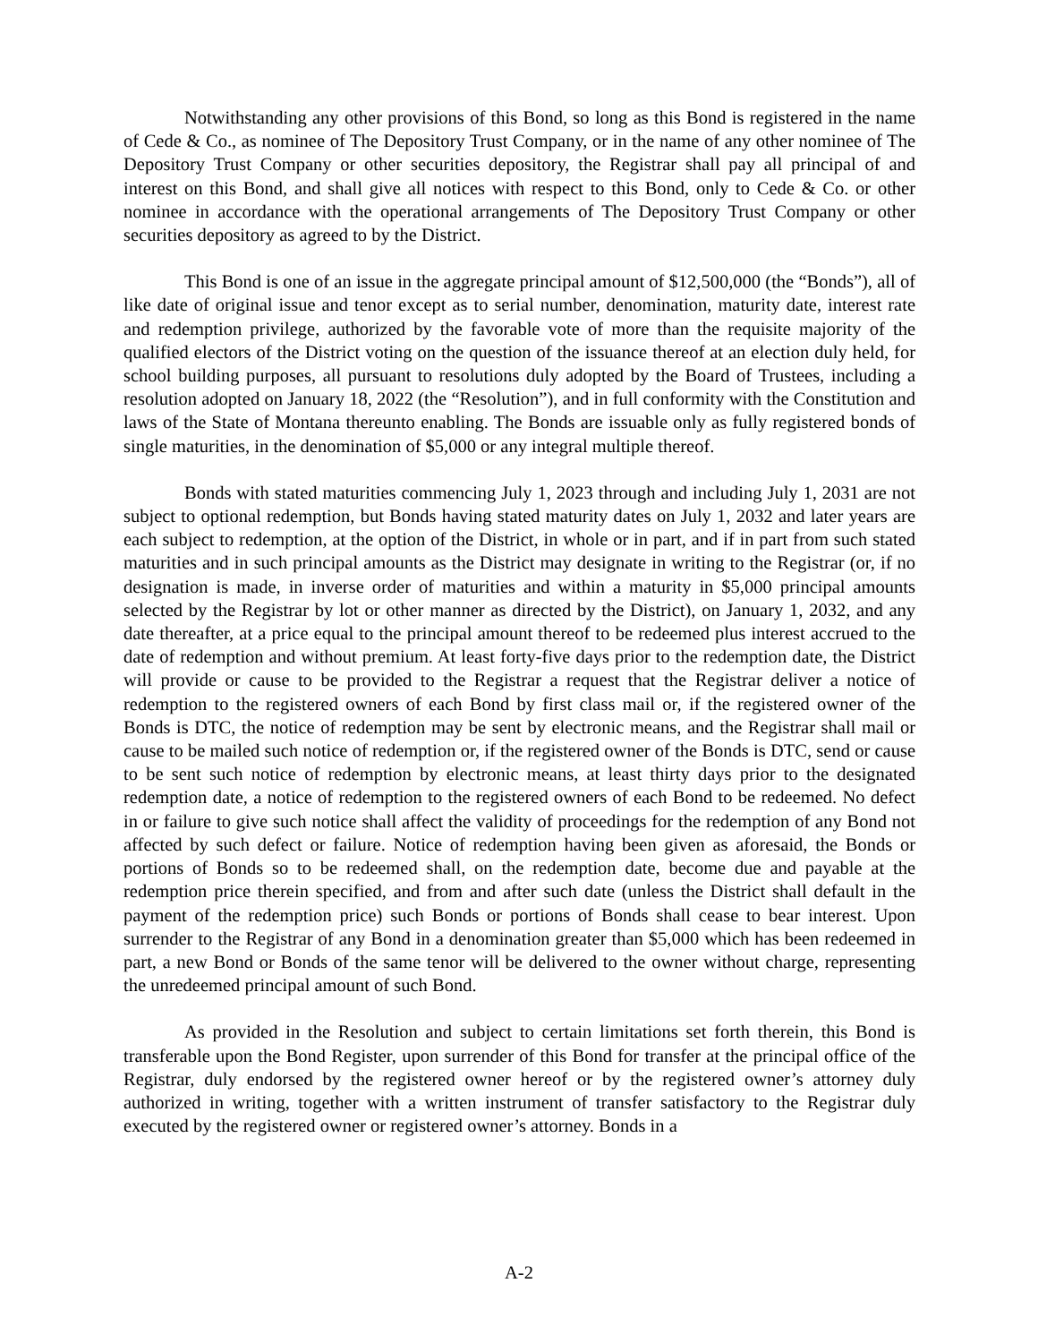Notwithstanding any other provisions of this Bond, so long as this Bond is registered in the name of Cede & Co., as nominee of The Depository Trust Company, or in the name of any other nominee of The Depository Trust Company or other securities depository, the Registrar shall pay all principal of and interest on this Bond, and shall give all notices with respect to this Bond, only to Cede & Co. or other nominee in accordance with the operational arrangements of The Depository Trust Company or other securities depository as agreed to by the District.
This Bond is one of an issue in the aggregate principal amount of $12,500,000 (the “Bonds”), all of like date of original issue and tenor except as to serial number, denomination, maturity date, interest rate and redemption privilege, authorized by the favorable vote of more than the requisite majority of the qualified electors of the District voting on the question of the issuance thereof at an election duly held, for school building purposes, all pursuant to resolutions duly adopted by the Board of Trustees, including a resolution adopted on January 18, 2022 (the “Resolution”), and in full conformity with the Constitution and laws of the State of Montana thereunto enabling. The Bonds are issuable only as fully registered bonds of single maturities, in the denomination of $5,000 or any integral multiple thereof.
Bonds with stated maturities commencing July 1, 2023 through and including July 1, 2031 are not subject to optional redemption, but Bonds having stated maturity dates on July 1, 2032 and later years are each subject to redemption, at the option of the District, in whole or in part, and if in part from such stated maturities and in such principal amounts as the District may designate in writing to the Registrar (or, if no designation is made, in inverse order of maturities and within a maturity in $5,000 principal amounts selected by the Registrar by lot or other manner as directed by the District), on January 1, 2032, and any date thereafter, at a price equal to the principal amount thereof to be redeemed plus interest accrued to the date of redemption and without premium. At least forty-five days prior to the redemption date, the District will provide or cause to be provided to the Registrar a request that the Registrar deliver a notice of redemption to the registered owners of each Bond by first class mail or, if the registered owner of the Bonds is DTC, the notice of redemption may be sent by electronic means, and the Registrar shall mail or cause to be mailed such notice of redemption or, if the registered owner of the Bonds is DTC, send or cause to be sent such notice of redemption by electronic means, at least thirty days prior to the designated redemption date, a notice of redemption to the registered owners of each Bond to be redeemed. No defect in or failure to give such notice shall affect the validity of proceedings for the redemption of any Bond not affected by such defect or failure. Notice of redemption having been given as aforesaid, the Bonds or portions of Bonds so to be redeemed shall, on the redemption date, become due and payable at the redemption price therein specified, and from and after such date (unless the District shall default in the payment of the redemption price) such Bonds or portions of Bonds shall cease to bear interest. Upon surrender to the Registrar of any Bond in a denomination greater than $5,000 which has been redeemed in part, a new Bond or Bonds of the same tenor will be delivered to the owner without charge, representing the unredeemed principal amount of such Bond.
As provided in the Resolution and subject to certain limitations set forth therein, this Bond is transferable upon the Bond Register, upon surrender of this Bond for transfer at the principal office of the Registrar, duly endorsed by the registered owner hereof or by the registered owner’s attorney duly authorized in writing, together with a written instrument of transfer satisfactory to the Registrar duly executed by the registered owner or registered owner’s attorney. Bonds in a
A-2